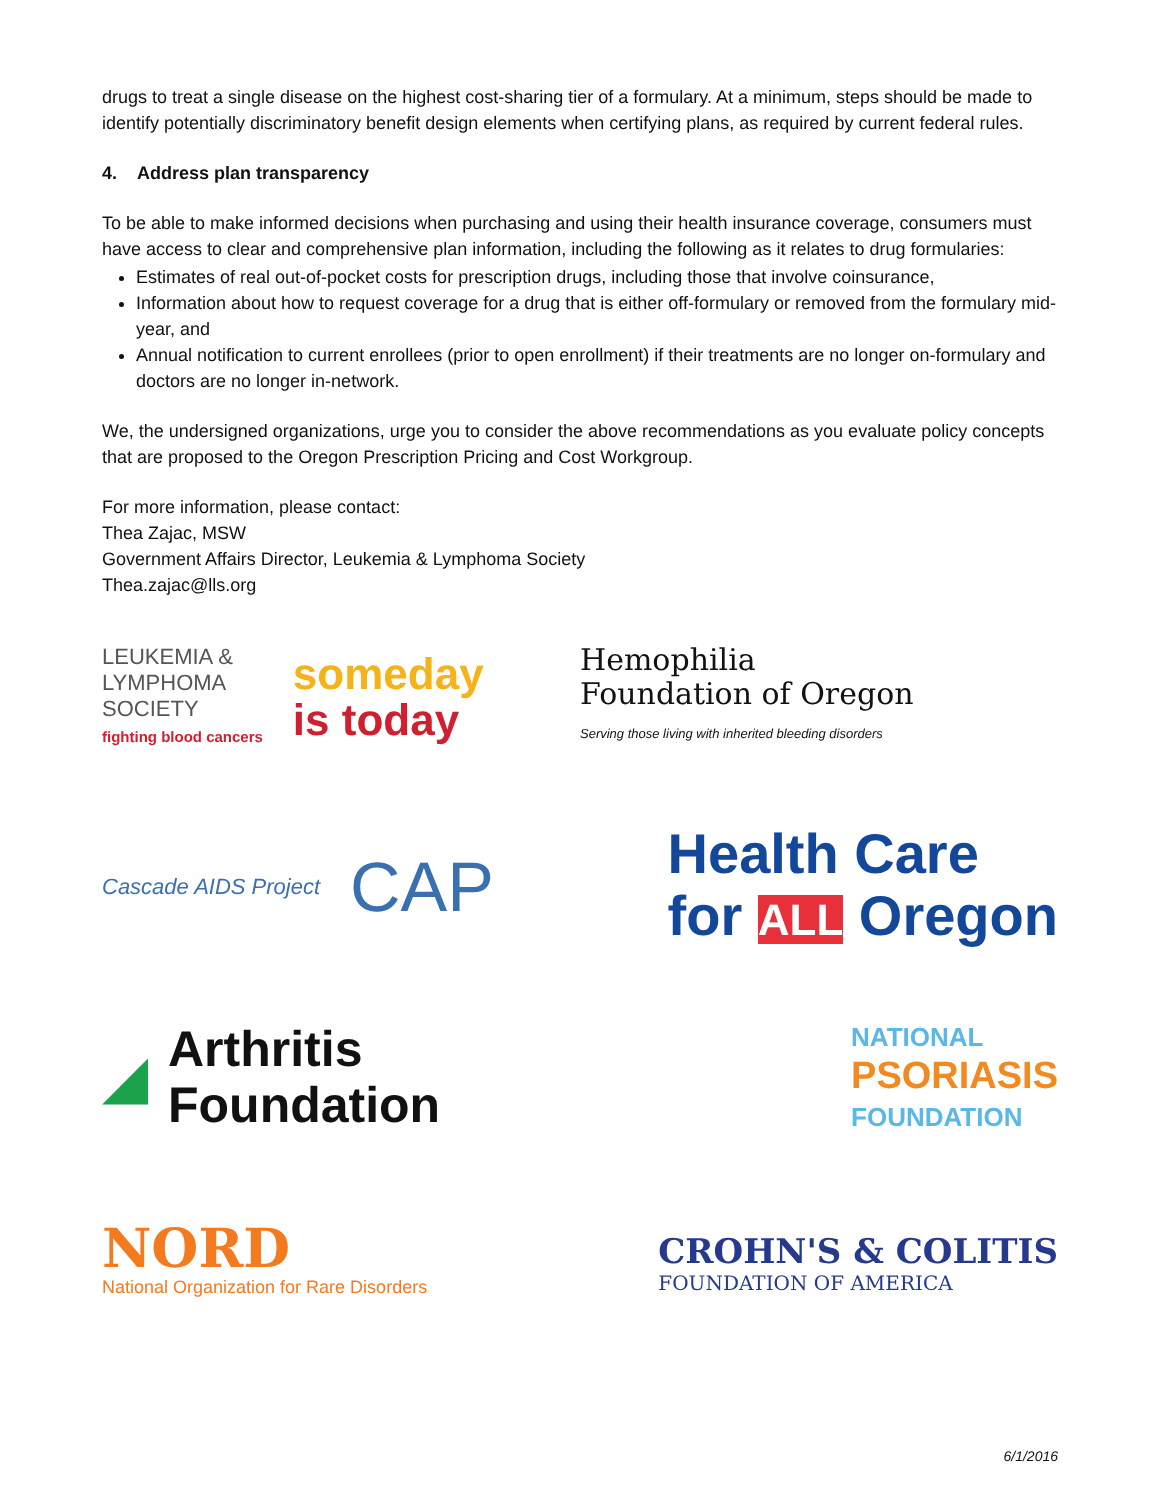drugs to treat a single disease on the highest cost-sharing tier of a formulary. At a minimum, steps should be made to identify potentially discriminatory benefit design elements when certifying plans, as required by current federal rules.
4. Address plan transparency
To be able to make informed decisions when purchasing and using their health insurance coverage, consumers must have access to clear and comprehensive plan information, including the following as it relates to drug formularies:
Estimates of real out-of-pocket costs for prescription drugs, including those that involve coinsurance,
Information about how to request coverage for a drug that is either off-formulary or removed from the formulary mid-year, and
Annual notification to current enrollees (prior to open enrollment) if their treatments are no longer on-formulary and doctors are no longer in-network.
We, the undersigned organizations, urge you to consider the above recommendations as you evaluate policy concepts that are proposed to the Oregon Prescription Pricing and Cost Workgroup.
For more information, please contact:
Thea Zajac, MSW
Government Affairs Director, Leukemia & Lymphoma Society
Thea.zajac@lls.org
LEUKEMIA &
LYMPHOMA
SOCIETY
fighting blood cancers
someday
is today
Hemophilia
Foundation of Oregon
Serving those living with inherited bleeding disorders
Cascade AIDS Project CAP
Health Care
for ALL Oregon
◢ Arthritis
Foundation
NATIONAL
PSORIASIS
FOUNDATION
NORD
National Organization for Rare Disorders
CROHN'S & COLITIS
FOUNDATION OF AMERICA
6/1/2016